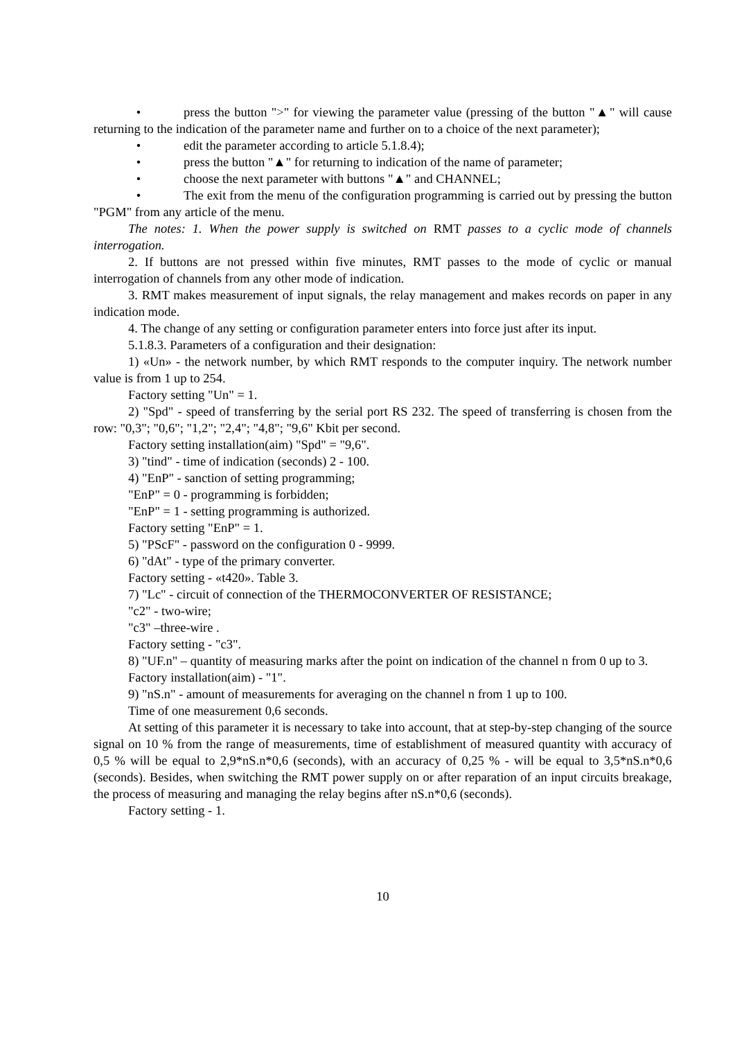• press the button ">" for viewing the parameter value (pressing of the button "▲" will cause returning to the indication of the parameter name and further on to a choice of the next parameter);
• edit the parameter according to article 5.1.8.4);
• press the button "▲" for returning to indication of the name of parameter;
• choose the next parameter with buttons "▲" and CHANNEL;
• The exit from the menu of the configuration programming is carried out by pressing the button "PGM" from any article of the menu.
The notes: 1. When the power supply is switched on RMT passes to a cyclic mode of channels interrogation.
2. If buttons are not pressed within five minutes, RMT passes to the mode of cyclic or manual interrogation of channels from any other mode of indication.
3. RMT makes measurement of input signals, the relay management and makes records on paper in any indication mode.
4. The change of any setting or configuration parameter enters into force just after its input.
5.1.8.3. Parameters of a configuration and their designation:
1) «Un» - the network number, by which RMT responds to the computer inquiry. The network number value is from 1 up to 254.
Factory setting "Un" = 1.
2) "Spd" - speed of transferring by the serial port RS 232. The speed of transferring is chosen from the row: "0,3"; "0,6"; "1,2"; "2,4"; "4,8"; "9,6" Kbit per second.
Factory setting installation(aim) "Spd" = "9,6".
3) "tind" - time of indication (seconds) 2 - 100.
4) "EnP" - sanction of setting programming;
"EnP" = 0 - programming is forbidden;
"EnP" = 1 - setting programming is authorized.
Factory setting "EnP" = 1.
5) "PScF" - password on the configuration 0 - 9999.
6) "dAt" - type of the primary converter.
Factory setting - «t420». Table 3.
7) "Lc" - circuit of connection of the THERMOCONVERTER OF RESISTANCE;
"c2" - two-wire;
"c3" –three-wire .
Factory setting - "c3".
8) "UF.n" – quantity of measuring marks after the point on indication of the channel n from 0 up to 3.
Factory installation(aim) - "1".
9) "nS.n" - amount of measurements for averaging on the channel n from 1 up to 100.
Time of one measurement 0,6 seconds.
At setting of this parameter it is necessary to take into account, that at step-by-step changing of the source signal on 10 % from the range of measurements, time of establishment of measured quantity with accuracy of 0,5 % will be equal to 2,9*nS.n*0,6 (seconds), with an accuracy of 0,25 % - will be equal to 3,5*nS.n*0,6 (seconds). Besides, when switching the RMT power supply on or after reparation of an input circuits breakage, the process of measuring and managing the relay begins after nS.n*0,6 (seconds).
Factory setting - 1.
10